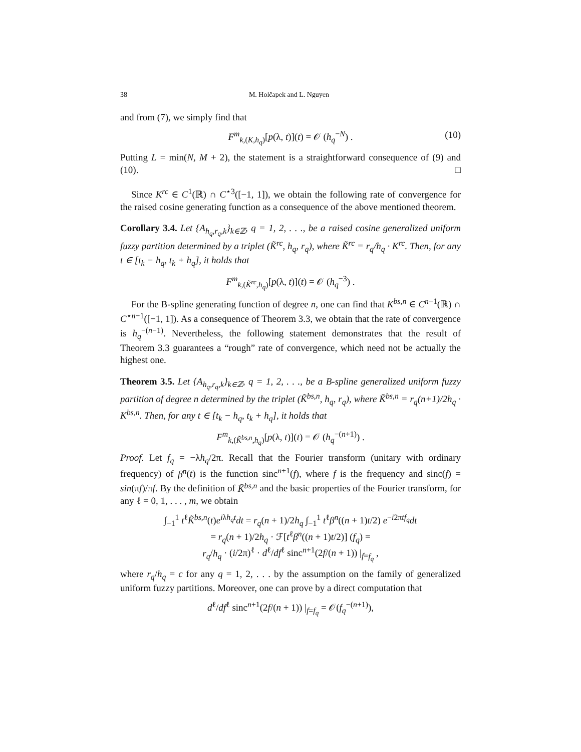38 M. Holčapek and L. Nguyen
and from (7), we simply find that
F<sup>m</sup><sub>k,(K,h<sub>q</sub>)</sub>[p(λ, t)](t) = 𝒪 (h<sub>q</sub><sup>−N</sup>) . (10)
Putting L = min(N, M + 2), the statement is a straightforward consequence of (9) and (10). □
Since K<sup>rc</sup> ∈ C<sup>1</sup>(ℝ) ∩ C<sup>⋆3</sup>([−1, 1]), we obtain the following rate of convergence for the raised cosine generating function as a consequence of the above mentioned theorem.
Corollary 3.4. Let {A<sub>h<sub>q</sub>,r<sub>q</sub>,k</sub>}<sub>k∈ℤ</sub>, q = 1, 2, . . ., be a raised cosine generalized uniform fuzzy partition determined by a triplet (K̃<sup>rc</sup>, h<sub>q</sub>, r<sub>q</sub>), where K̃<sup>rc</sup> = r<sub>q</sub>/h<sub>q</sub> · K<sup>rc</sup>. Then, for any t ∈ [t<sub>k</sub> − h<sub>q</sub>, t<sub>k</sub> + h<sub>q</sub>], it holds that
F<sup>m</sup><sub>k,(K̃<sup>rc</sup>,h<sub>q</sub>)</sub>[p(λ, t)](t) = 𝒪 (h<sub>q</sub><sup>−3</sup>) .
For the B-spline generating function of degree n, one can find that K<sup>bs,n</sup> ∈ C<sup>n−1</sup>(ℝ) ∩ C<sup>⋆n−1</sup>([−1, 1]). As a consequence of Theorem 3.3, we obtain that the rate of convergence is h<sub>q</sub><sup>−(n−1)</sup>. Nevertheless, the following statement demonstrates that the result of Theorem 3.3 guarantees a “rough” rate of convergence, which need not be actually the highest one.
Theorem 3.5. Let {A<sub>h<sub>q</sub>,r<sub>q</sub>,k</sub>}<sub>k∈ℤ</sub>, q = 1, 2, . . ., be a B-spline generalized uniform fuzzy partition of degree n determined by the triplet (K̃<sup>bs,n</sup>, h<sub>q</sub>, r<sub>q</sub>), where K̃<sup>bs,n</sup> = r<sub>q</sub>(n+1)/2h<sub>q</sub> · K<sup>bs,n</sup>. Then, for any t ∈ [t<sub>k</sub> − h<sub>q</sub>, t<sub>k</sub> + h<sub>q</sub>], it holds that
F<sup>m</sup><sub>k,(K̃<sup>bs,n</sup>,h<sub>q</sub>)</sub>[p(λ, t)](t) = 𝒪 (h<sub>q</sub><sup>−(n+1)</sup>) .
Proof. Let f<sub>q</sub> = −λh<sub>q</sub>/2π. Recall that the Fourier transform (unitary with ordinary frequency) of β<sup>n</sup>(t) is the function sinc<sup>n+1</sup>(f), where f is the frequency and sinc(f) = sin(πf)/πf. By the definition of K̃<sup>bs,n</sup> and the basic properties of the Fourier transform, for any ℓ = 0, 1, . . . , m, we obtain
∫<sub>−1</sub><sup>1</sup> t<sup>ℓ</sup>K̃<sup>bs,n</sup>(t)e<sup>iλh<sub>q</sub>t</sup>dt = r<sub>q</sub>(n + 1)/2h<sub>q</sub> ∫<sub>−1</sub><sup>1</sup> t<sup>ℓ</sup>β<sup>n</sup>((n + 1)t/2) e<sup>−i2πtf<sub>q</sub></sup>dt
= r<sub>q</sub>(n + 1)/2h<sub>q</sub> · ℱ[t<sup>ℓ</sup>β<sup>n</sup>((n + 1)t/2)] (f<sub>q</sub>) =
r<sub>q</sub>/h<sub>q</sub> · (i/2π)<sup>ℓ</sup> · d<sup>ℓ</sup>/df<sup>ℓ</sup> sinc<sup>n+1</sup>(2f/(n + 1)) |<sub>f=f<sub>q</sub></sub> ,
where r<sub>q</sub>/h<sub>q</sub> = c for any q = 1, 2, . . . by the assumption on the family of generalized uniform fuzzy partitions. Moreover, one can prove by a direct computation that
d<sup>ℓ</sup>/df<sup>ℓ</sup> sinc<sup>n+1</sup>(2f/(n + 1)) |<sub>f=f<sub>q</sub></sub> = 𝒪(f<sub>q</sub><sup>−(n+1)</sup>),